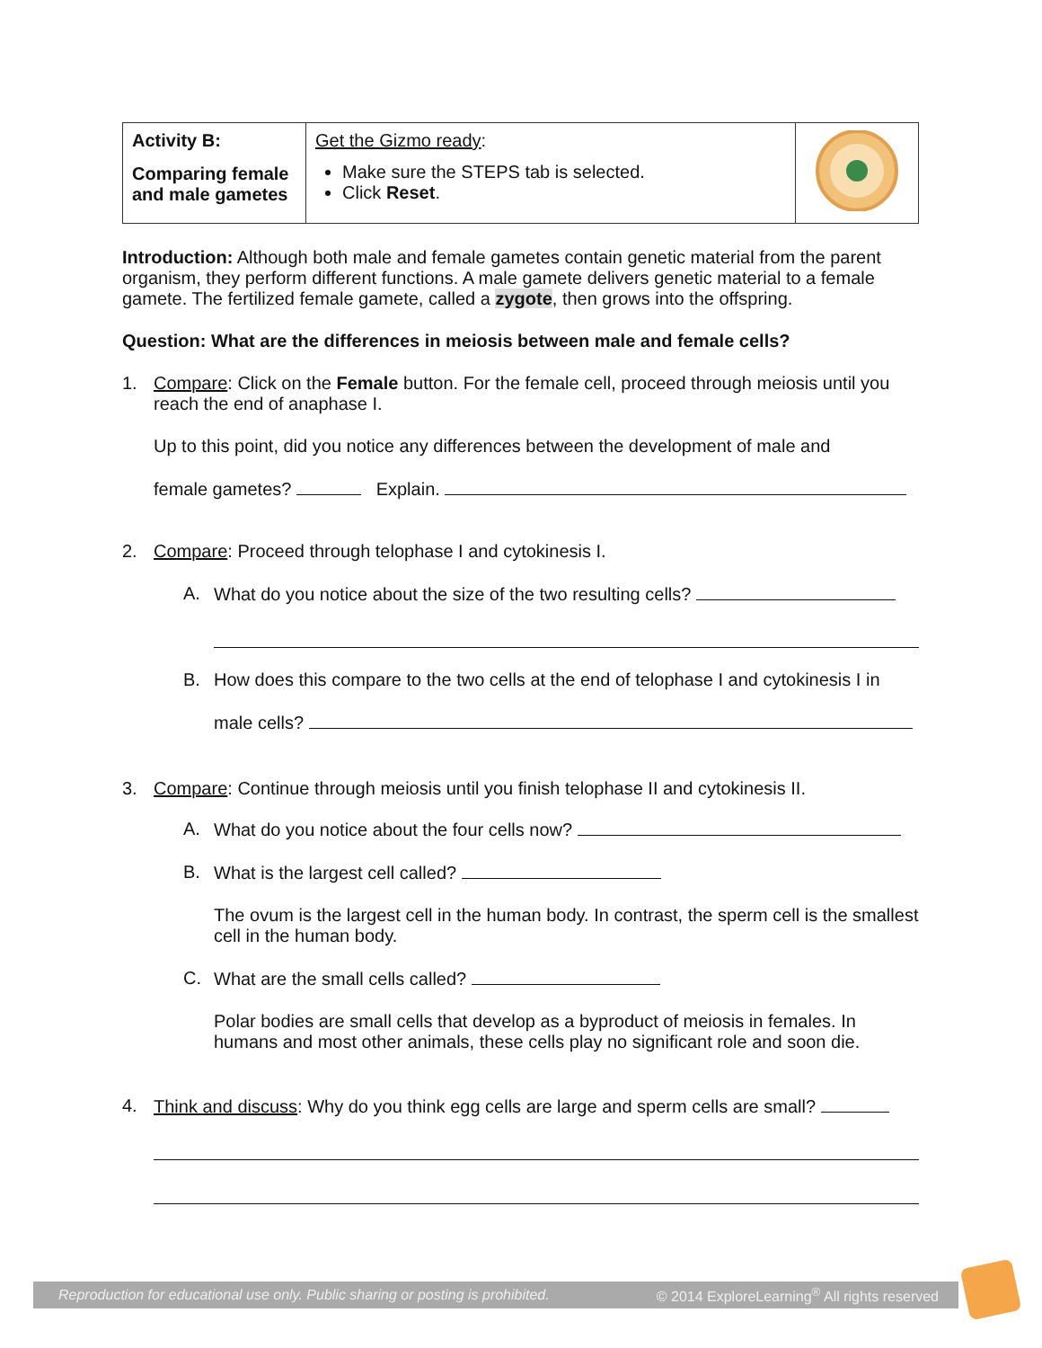| Activity B: Comparing female and male gametes | Get the Gizmo ready : Make sure the STEPS tab is selected. Click Reset . | |
Introduction: Although both male and female gametes contain genetic material from the parent organism, they perform different functions. A male gamete delivers genetic material to a female gamete. The fertilized female gamete, called a zygote, then grows into the offspring.
Question: What are the differences in meiosis between male and female cells?
1. Compare: Click on the Female button. For the female cell, proceed through meiosis until you reach the end of anaphase I.
Up to this point, did you notice any differences between the development of male and
female gametes? Explain.
2. Compare: Proceed through telophase I and cytokinesis I.
A. What do you notice about the size of the two resulting cells?
B. How does this compare to the two cells at the end of telophase I and cytokinesis I in
male cells?
3. Compare: Continue through meiosis until you finish telophase II and cytokinesis II.
A. What do you notice about the four cells now?
B. What is the largest cell called?
The ovum is the largest cell in the human body. In contrast, the sperm cell is the smallest cell in the human body.
C. What are the small cells called?
Polar bodies are small cells that develop as a byproduct of meiosis in females. In humans and most other animals, these cells play no significant role and soon die.
4. Think and discuss: Why do you think egg cells are large and sperm cells are small?
Reproduction for educational use only. Public sharing or posting is prohibited. © 2014 ExploreLearning<sup>®</sup> All rights reserved